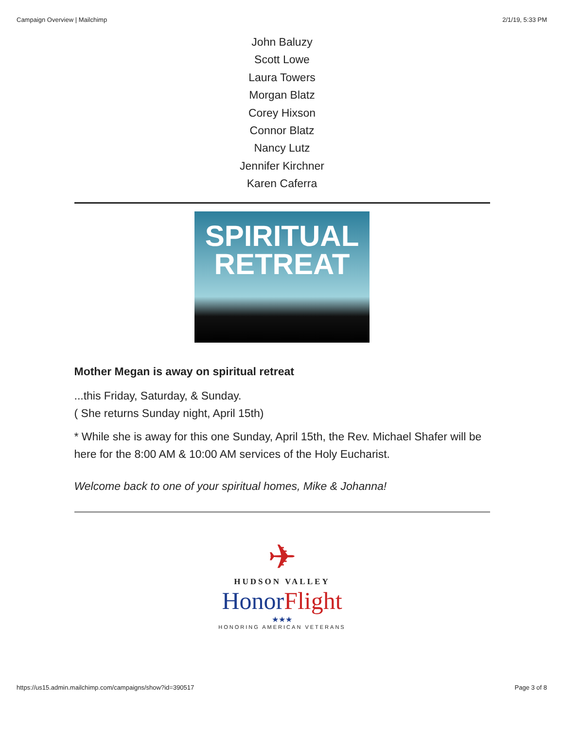Campaign Overview | Mailchimp 2/1/19, 5:33 PM
John Baluzy
Scott Lowe
Laura Towers
Morgan Blatz
Corey Hixson
Connor Blatz
Nancy Lutz
Jennifer Kirchner
Karen Caferra
SPIRITUAL
RETREAT
Mother Megan is away on spiritual retreat
...this Friday, Saturday, & Sunday.
( She returns Sunday night, April 15th)
* While she is away for this one Sunday, April 15th, the Rev. Michael Shafer will be here for the 8:00 AM & 10:00 AM services of the Holy Eucharist.
Welcome back to one of your spiritual homes, Mike & Johanna!
✈
HUDSON VALLEY
Honor Flight
★★★
HONORING AMERICAN VETERANS
https://us15.admin.mailchimp.com/campaigns/show?id=390517 Page 3 of 8